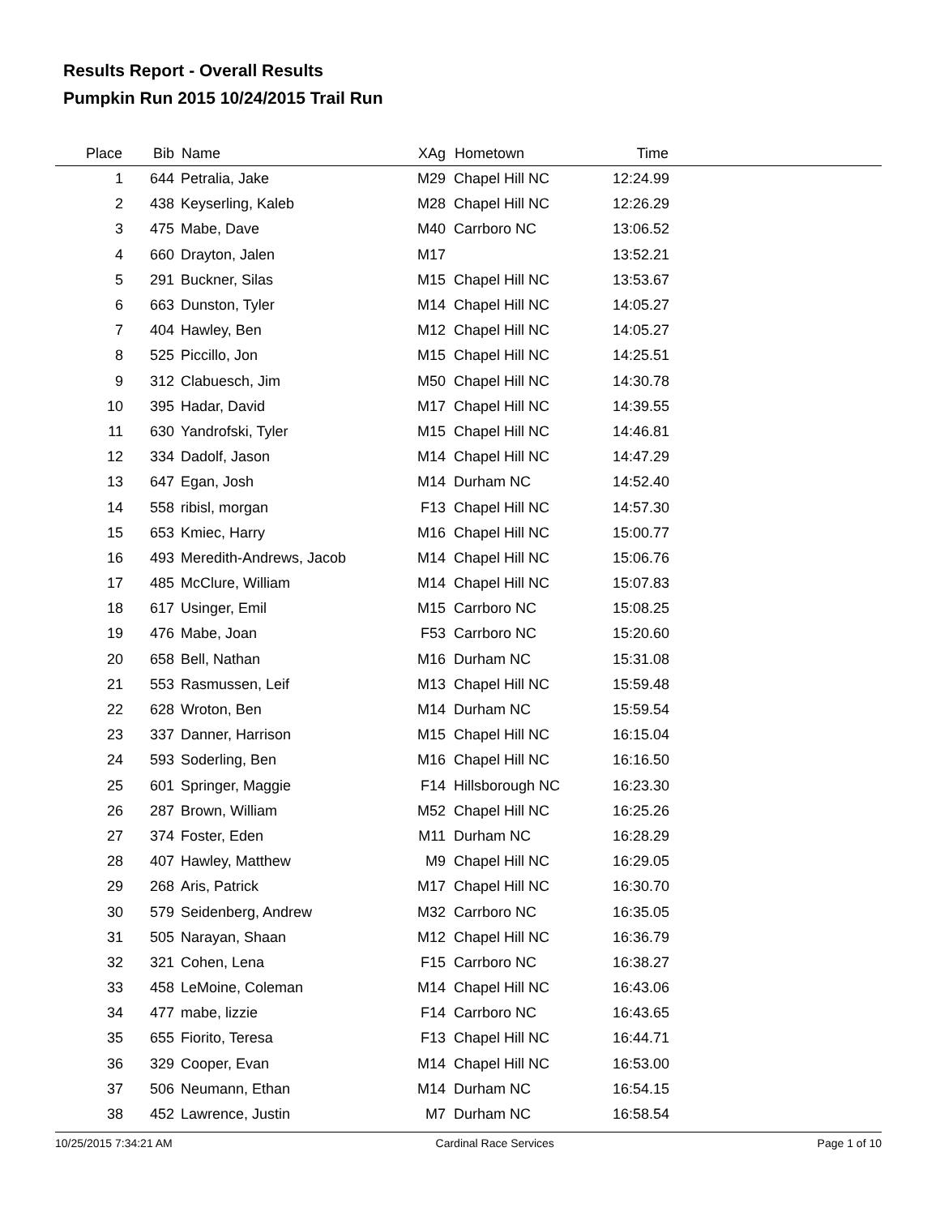Results Report - Overall Results
Pumpkin Run 2015 10/24/2015 Trail Run
| Place | Bib | Name | XAg | Hometown | Time | |
| --- | --- | --- | --- | --- | --- | --- |
| 1 | 644 | Petralia, Jake | M29 | Chapel Hill NC | 12:24.99 | |
| 2 | 438 | Keyserling, Kaleb | M28 | Chapel Hill NC | 12:26.29 | |
| 3 | 475 | Mabe, Dave | M40 | Carrboro NC | 13:06.52 | |
| 4 | 660 | Drayton, Jalen | M17 | | 13:52.21 | |
| 5 | 291 | Buckner, Silas | M15 | Chapel Hill NC | 13:53.67 | |
| 6 | 663 | Dunston, Tyler | M14 | Chapel Hill NC | 14:05.27 | |
| 7 | 404 | Hawley, Ben | M12 | Chapel Hill NC | 14:05.27 | |
| 8 | 525 | Piccillo, Jon | M15 | Chapel Hill NC | 14:25.51 | |
| 9 | 312 | Clabuesch, Jim | M50 | Chapel Hill NC | 14:30.78 | |
| 10 | 395 | Hadar, David | M17 | Chapel Hill NC | 14:39.55 | |
| 11 | 630 | Yandrofski, Tyler | M15 | Chapel Hill NC | 14:46.81 | |
| 12 | 334 | Dadolf, Jason | M14 | Chapel Hill NC | 14:47.29 | |
| 13 | 647 | Egan, Josh | M14 | Durham NC | 14:52.40 | |
| 14 | 558 | ribisl, morgan | F13 | Chapel Hill NC | 14:57.30 | |
| 15 | 653 | Kmiec, Harry | M16 | Chapel Hill NC | 15:00.77 | |
| 16 | 493 | Meredith-Andrews, Jacob | M14 | Chapel Hill NC | 15:06.76 | |
| 17 | 485 | McClure, William | M14 | Chapel Hill NC | 15:07.83 | |
| 18 | 617 | Usinger, Emil | M15 | Carrboro NC | 15:08.25 | |
| 19 | 476 | Mabe, Joan | F53 | Carrboro NC | 15:20.60 | |
| 20 | 658 | Bell, Nathan | M16 | Durham NC | 15:31.08 | |
| 21 | 553 | Rasmussen, Leif | M13 | Chapel Hill NC | 15:59.48 | |
| 22 | 628 | Wroton, Ben | M14 | Durham NC | 15:59.54 | |
| 23 | 337 | Danner, Harrison | M15 | Chapel Hill NC | 16:15.04 | |
| 24 | 593 | Soderling, Ben | M16 | Chapel Hill NC | 16:16.50 | |
| 25 | 601 | Springer, Maggie | F14 | Hillsborough NC | 16:23.30 | |
| 26 | 287 | Brown, William | M52 | Chapel Hill NC | 16:25.26 | |
| 27 | 374 | Foster, Eden | M11 | Durham NC | 16:28.29 | |
| 28 | 407 | Hawley, Matthew | M9 | Chapel Hill NC | 16:29.05 | |
| 29 | 268 | Aris, Patrick | M17 | Chapel Hill NC | 16:30.70 | |
| 30 | 579 | Seidenberg, Andrew | M32 | Carrboro NC | 16:35.05 | |
| 31 | 505 | Narayan, Shaan | M12 | Chapel Hill NC | 16:36.79 | |
| 32 | 321 | Cohen, Lena | F15 | Carrboro NC | 16:38.27 | |
| 33 | 458 | LeMoine, Coleman | M14 | Chapel Hill NC | 16:43.06 | |
| 34 | 477 | mabe, lizzie | F14 | Carrboro NC | 16:43.65 | |
| 35 | 655 | Fiorito, Teresa | F13 | Chapel Hill NC | 16:44.71 | |
| 36 | 329 | Cooper, Evan | M14 | Chapel Hill NC | 16:53.00 | |
| 37 | 506 | Neumann, Ethan | M14 | Durham NC | 16:54.15 | |
| 38 | 452 | Lawrence, Justin | M7 | Durham NC | 16:58.54 | |
10/25/2015 7:34:21 AM Cardinal Race Services Page 1 of 10